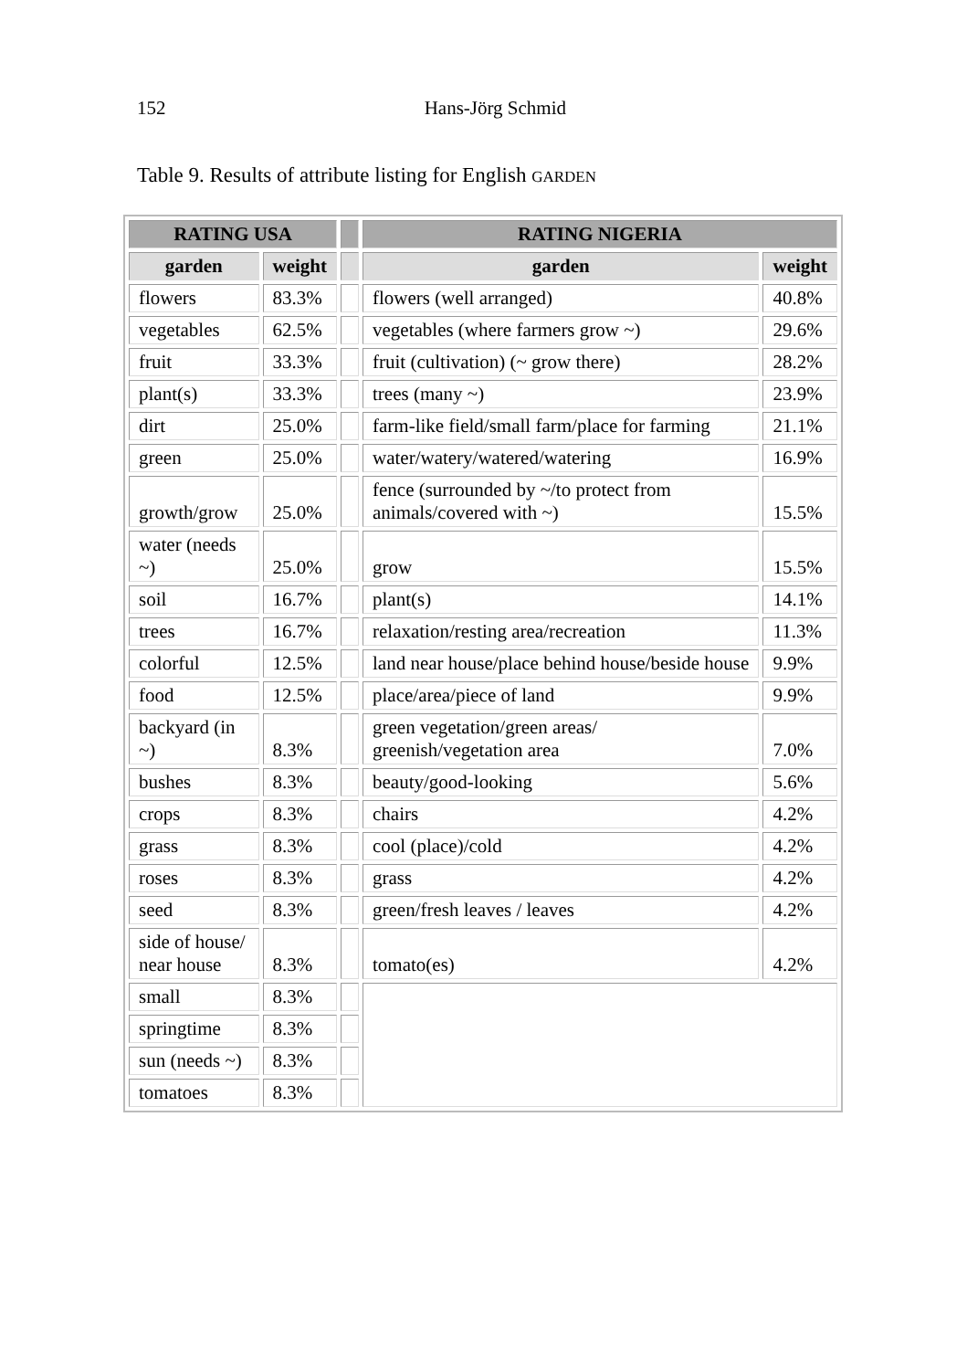152 Hans-Jörg Schmid
Table 9. Results of attribute listing for English GARDEN
| RATING USA | | | RATING NIGERIA | |
| --- | --- | --- | --- | --- |
| garden | weight | | garden | weight |
| flowers | 83.3% | | flowers (well arranged) | 40.8% |
| vegetables | 62.5% | | vegetables (where farmers grow ~) | 29.6% |
| fruit | 33.3% | | fruit (cultivation) (~ grow there) | 28.2% |
| plant(s) | 33.3% | | trees (many ~) | 23.9% |
| dirt | 25.0% | | farm-like field/small farm/place for farming | 21.1% |
| green | 25.0% | | water/watery/watered/watering | 16.9% |
| growth/grow | 25.0% | | fence (surrounded by ~/to protect from animals/covered with ~) | 15.5% |
| water (needs ~) | 25.0% | | grow | 15.5% |
| soil | 16.7% | | plant(s) | 14.1% |
| trees | 16.7% | | relaxation/resting area/recreation | 11.3% |
| colorful | 12.5% | | land near house/place behind house/beside house | 9.9% |
| food | 12.5% | | place/area/piece of land | 9.9% |
| backyard (in ~) | 8.3% | | green vegetation/green areas/ greenish/vegetation area | 7.0% |
| bushes | 8.3% | | beauty/good-looking | 5.6% |
| crops | 8.3% | | chairs | 4.2% |
| grass | 8.3% | | cool (place)/cold | 4.2% |
| roses | 8.3% | | grass | 4.2% |
| seed | 8.3% | | green/fresh leaves / leaves | 4.2% |
| side of house/ near house | 8.3% | | tomato(es) | 4.2% |
| small | 8.3% | | | |
| springtime | 8.3% | | | |
| sun (needs ~) | 8.3% | | | |
| tomatoes | 8.3% | | | |